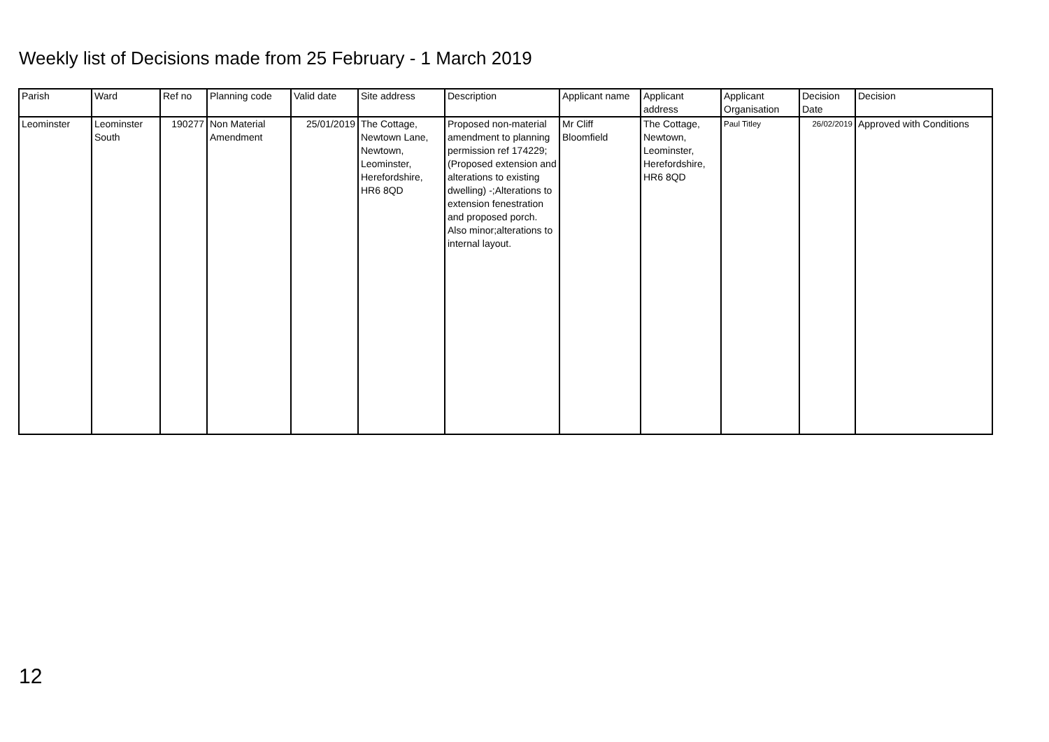Weekly list of Decisions made from 25 February - 1 March 2019
| Parish | Ward | Ref no | Planning code | Valid date | Site address | Description | Applicant name | Applicant address | Applicant Organisation | Decision Date | Decision |
| --- | --- | --- | --- | --- | --- | --- | --- | --- | --- | --- | --- |
| Leominster | Leominster South | 190277 | Non Material Amendment | 25/01/2019 | The Cottage, Newtown Lane, Newtown, Leominster, Herefordshire, HR6 8QD | Proposed non-material amendment to planning permission ref 174229;(Proposed extension and alterations to existing dwelling) -;Alterations to extension fenestration and proposed porch. Also minor;alterations to internal layout. | Mr Cliff Bloomfield | The Cottage, Newtown, Leominster, Herefordshire, HR6 8QD | Paul Titley | 26/02/2019 | Approved with Conditions |
12